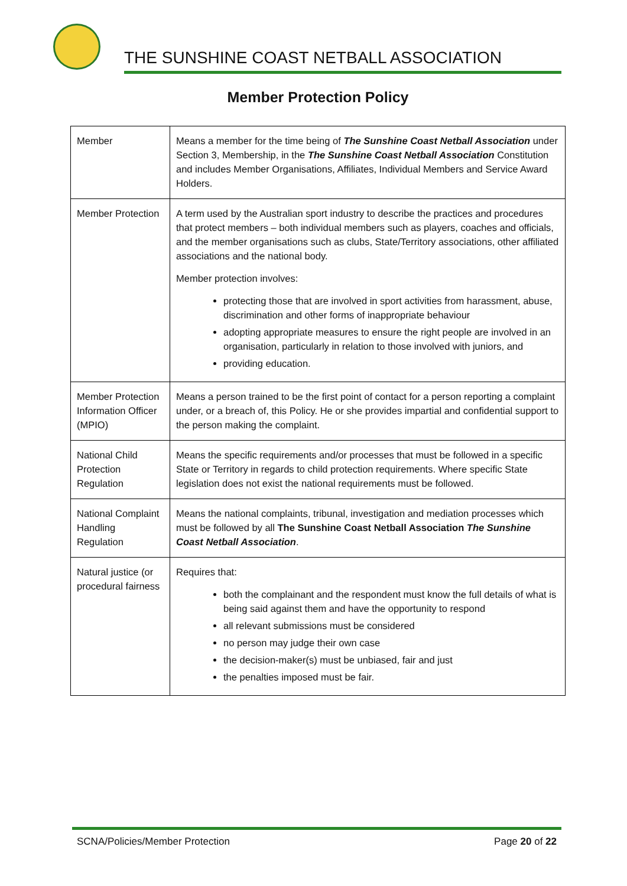THE SUNSHINE COAST NETBALL ASSOCIATION
Member Protection Policy
| Member | Means a member for the time being of The Sunshine Coast Netball Association under Section 3, Membership, in the The Sunshine Coast Netball Association Constitution and includes Member Organisations, Affiliates, Individual Members and Service Award Holders. |
| Member Protection | A term used by the Australian sport industry to describe the practices and procedures that protect members – both individual members such as players, coaches and officials, and the member organisations such as clubs, State/Territory associations, other affiliated associations and the national body. Member protection involves: protecting those that are involved in sport activities from harassment, abuse, discrimination and other forms of inappropriate behaviour adopting appropriate measures to ensure the right people are involved in an organisation, particularly in relation to those involved with juniors, and providing education. |
| Member Protection Information Officer (MPIO) | Means a person trained to be the first point of contact for a person reporting a complaint under, or a breach of, this Policy. He or she provides impartial and confidential support to the person making the complaint. |
| National Child Protection Regulation | Means the specific requirements and/or processes that must be followed in a specific State or Territory in regards to child protection requirements. Where specific State legislation does not exist the national requirements must be followed. |
| National Complaint Handling Regulation | Means the national complaints, tribunal, investigation and mediation processes which must be followed by all The Sunshine Coast Netball Association The Sunshine Coast Netball Association . |
| Natural justice (or procedural fairness | Requires that: both the complainant and the respondent must know the full details of what is being said against them and have the opportunity to respond all relevant submissions must be considered no person may judge their own case the decision-maker(s) must be unbiased, fair and just the penalties imposed must be fair. |
SCNA/Policies/Member Protection Page 20 of 22